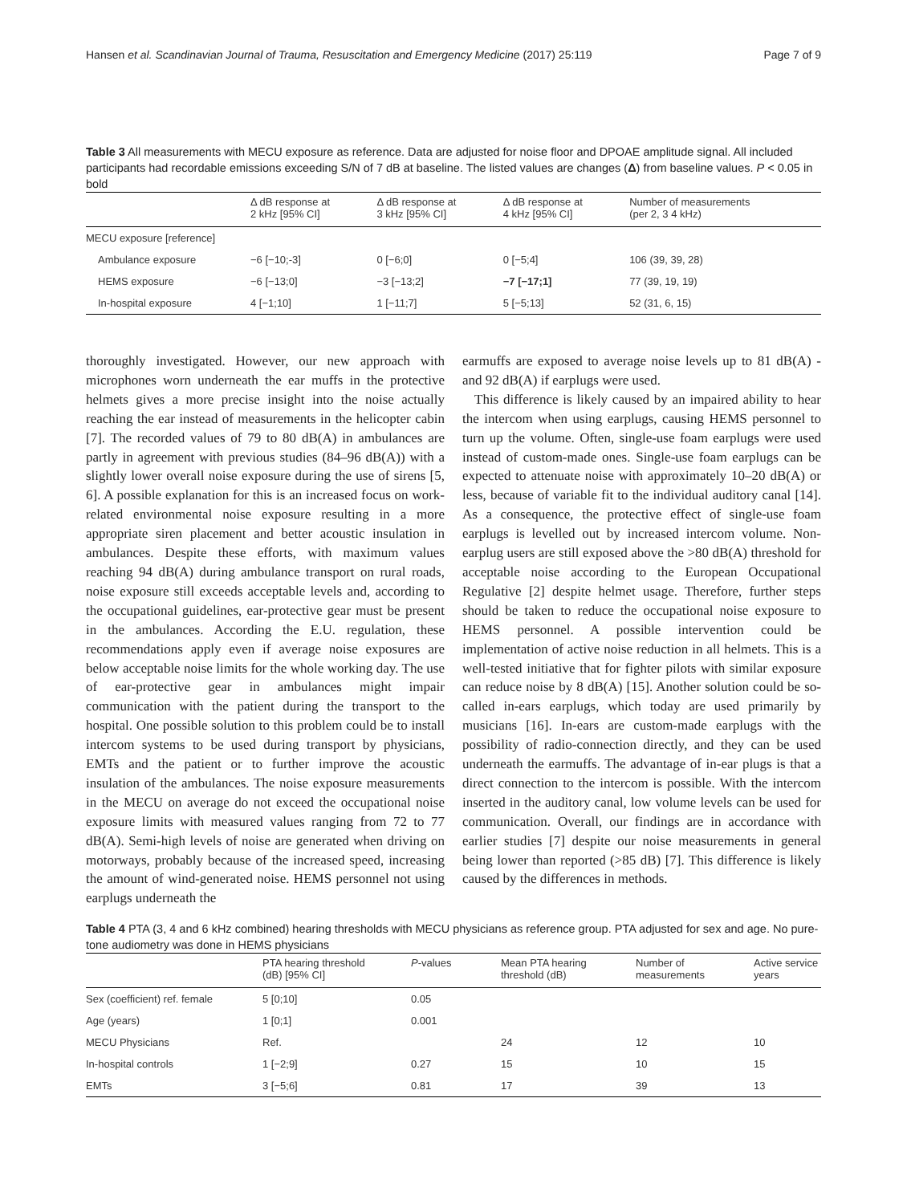Hansen et al. Scandinavian Journal of Trauma, Resuscitation and Emergency Medicine (2017) 25:119 Page 7 of 9
Table 3 All measurements with MECU exposure as reference. Data are adjusted for noise floor and DPOAE amplitude signal. All included participants had recordable emissions exceeding S/N of 7 dB at baseline. The listed values are changes (Δ) from baseline values. P < 0.05 in bold
| | Δ dB response at 2 kHz [95% CI] | Δ dB response at 3 kHz [95% CI] | Δ dB response at 4 kHz [95% CI] | Number of measurements (per 2, 3 4 kHz) |
| --- | --- | --- | --- | --- |
| MECU exposure [reference] | | | | |
| Ambulance exposure | −6 [−10;-3] | 0 [−6;0] | 0 [−5;4] | 106 (39, 39, 28) |
| HEMS exposure | −6 [−13;0] | −3 [−13;2] | −7 [−17;1] | 77 (39, 19, 19) |
| In-hospital exposure | 4 [−1;10] | 1 [−11;7] | 5 [−5;13] | 52 (31, 6, 15) |
thoroughly investigated. However, our new approach with microphones worn underneath the ear muffs in the protective helmets gives a more precise insight into the noise actually reaching the ear instead of measurements in the helicopter cabin [7]. The recorded values of 79 to 80 dB(A) in ambulances are partly in agreement with previous studies (84–96 dB(A)) with a slightly lower overall noise exposure during the use of sirens [5, 6]. A possible explanation for this is an increased focus on work-related environmental noise exposure resulting in a more appropriate siren placement and better acoustic insulation in ambulances. Despite these efforts, with maximum values reaching 94 dB(A) during ambulance transport on rural roads, noise exposure still exceeds acceptable levels and, according to the occupational guidelines, ear-protective gear must be present in the ambulances. According the E.U. regulation, these recommendations apply even if average noise exposures are below acceptable noise limits for the whole working day. The use of ear-protective gear in ambulances might impair communication with the patient during the transport to the hospital. One possible solution to this problem could be to install intercom systems to be used during transport by physicians, EMTs and the patient or to further improve the acoustic insulation of the ambulances. The noise exposure measurements in the MECU on average do not exceed the occupational noise exposure limits with measured values ranging from 72 to 77 dB(A). Semi-high levels of noise are generated when driving on motorways, probably because of the increased speed, increasing the amount of wind-generated noise. HEMS personnel not using earplugs underneath the
earmuffs are exposed to average noise levels up to 81 dB(A) - and 92 dB(A) if earplugs were used.
This difference is likely caused by an impaired ability to hear the intercom when using earplugs, causing HEMS personnel to turn up the volume. Often, single-use foam earplugs were used instead of custom-made ones. Single-use foam earplugs can be expected to attenuate noise with approximately 10–20 dB(A) or less, because of variable fit to the individual auditory canal [14]. As a consequence, the protective effect of single-use foam earplugs is levelled out by increased intercom volume. Non-earplug users are still exposed above the >80 dB(A) threshold for acceptable noise according to the European Occupational Regulative [2] despite helmet usage. Therefore, further steps should be taken to reduce the occupational noise exposure to HEMS personnel. A possible intervention could be implementation of active noise reduction in all helmets. This is a well-tested initiative that for fighter pilots with similar exposure can reduce noise by 8 dB(A) [15]. Another solution could be so-called in-ears earplugs, which today are used primarily by musicians [16]. In-ears are custom-made earplugs with the possibility of radio-connection directly, and they can be used underneath the earmuffs. The advantage of in-ear plugs is that a direct connection to the intercom is possible. With the intercom inserted in the auditory canal, low volume levels can be used for communication. Overall, our findings are in accordance with earlier studies [7] despite our noise measurements in general being lower than reported (>85 dB) [7]. This difference is likely caused by the differences in methods.
Table 4 PTA (3, 4 and 6 kHz combined) hearing thresholds with MECU physicians as reference group. PTA adjusted for sex and age. No pure-tone audiometry was done in HEMS physicians
| | PTA hearing threshold (dB) [95% CI] | P -values | Mean PTA hearing threshold (dB) | Number of measurements | Active service years |
| --- | --- | --- | --- | --- | --- |
| Sex (coefficient) ref. female | 5 [0;10] | 0.05 | | | |
| Age (years) | 1 [0;1] | 0.001 | | | |
| MECU Physicians | Ref. | | 24 | 12 | 10 |
| In-hospital controls | 1 [−2;9] | 0.27 | 15 | 10 | 15 |
| EMTs | 3 [−5;6] | 0.81 | 17 | 39 | 13 |